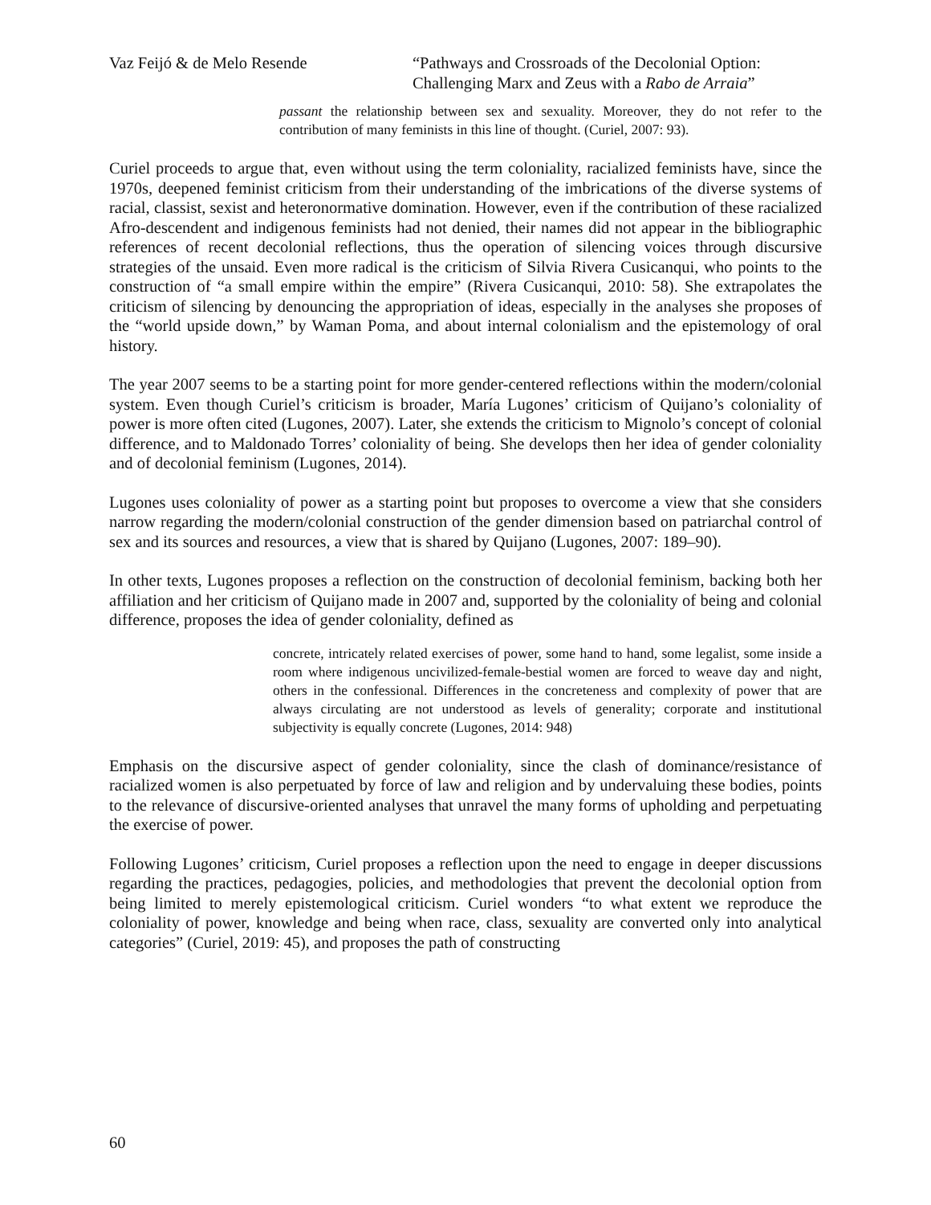Vaz Feijó & de Melo Resende “Pathways and Crossroads of the Decolonial Option: Challenging Marx and Zeus with a Rabo de Arraia”
passant the relationship between sex and sexuality. Moreover, they do not refer to the contribution of many feminists in this line of thought. (Curiel, 2007: 93).
Curiel proceeds to argue that, even without using the term coloniality, racialized feminists have, since the 1970s, deepened feminist criticism from their understanding of the imbrications of the diverse systems of racial, classist, sexist and heteronormative domination. However, even if the contribution of these racialized Afro-descendent and indigenous feminists had not denied, their names did not appear in the bibliographic references of recent decolonial reflections, thus the operation of silencing voices through discursive strategies of the unsaid. Even more radical is the criticism of Silvia Rivera Cusicanqui, who points to the construction of “a small empire within the empire” (Rivera Cusicanqui, 2010: 58). She extrapolates the criticism of silencing by denouncing the appropriation of ideas, especially in the analyses she proposes of the “world upside down,” by Waman Poma, and about internal colonialism and the epistemology of oral history.
The year 2007 seems to be a starting point for more gender-centered reflections within the modern/colonial system. Even though Curiel’s criticism is broader, María Lugones’ criticism of Quijano’s coloniality of power is more often cited (Lugones, 2007). Later, she extends the criticism to Mignolo’s concept of colonial difference, and to Maldonado Torres’ coloniality of being. She develops then her idea of gender coloniality and of decolonial feminism (Lugones, 2014).
Lugones uses coloniality of power as a starting point but proposes to overcome a view that she considers narrow regarding the modern/colonial construction of the gender dimension based on patriarchal control of sex and its sources and resources, a view that is shared by Quijano (Lugones, 2007: 189–90).
In other texts, Lugones proposes a reflection on the construction of decolonial feminism, backing both her affiliation and her criticism of Quijano made in 2007 and, supported by the coloniality of being and colonial difference, proposes the idea of gender coloniality, defined as
concrete, intricately related exercises of power, some hand to hand, some legalist, some inside a room where indigenous uncivilized-female-bestial women are forced to weave day and night, others in the confessional. Differences in the concreteness and complexity of power that are always circulating are not understood as levels of generality; corporate and institutional subjectivity is equally concrete (Lugones, 2014: 948)
Emphasis on the discursive aspect of gender coloniality, since the clash of dominance/resistance of racialized women is also perpetuated by force of law and religion and by undervaluing these bodies, points to the relevance of discursive-oriented analyses that unravel the many forms of upholding and perpetuating the exercise of power.
Following Lugones’ criticism, Curiel proposes a reflection upon the need to engage in deeper discussions regarding the practices, pedagogies, policies, and methodologies that prevent the decolonial option from being limited to merely epistemological criticism. Curiel wonders “to what extent we reproduce the coloniality of power, knowledge and being when race, class, sexuality are converted only into analytical categories” (Curiel, 2019: 45), and proposes the path of constructing
60